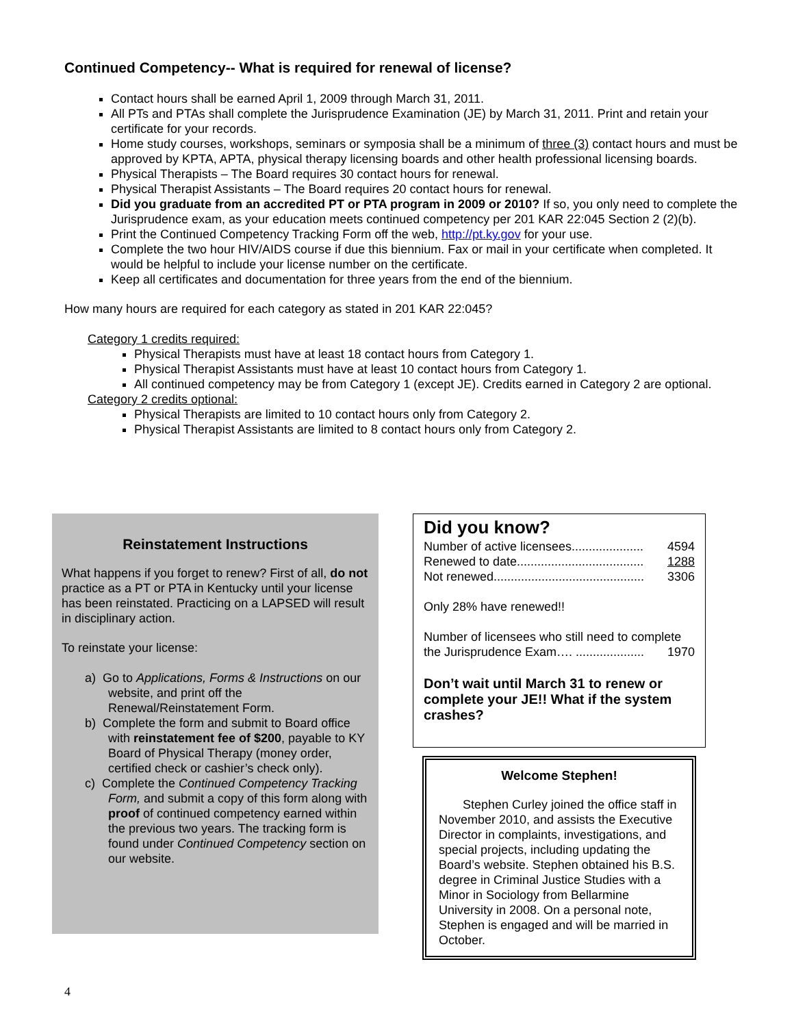Continued Competency-- What is required for renewal of license?
Contact hours shall be earned April 1, 2009 through March 31, 2011.
All PTs and PTAs shall complete the Jurisprudence Examination (JE) by March 31, 2011. Print and retain your certificate for your records.
Home study courses, workshops, seminars or symposia shall be a minimum of three (3) contact hours and must be approved by KPTA, APTA, physical therapy licensing boards and other health professional licensing boards.
Physical Therapists – The Board requires 30 contact hours for renewal.
Physical Therapist Assistants – The Board requires 20 contact hours for renewal.
Did you graduate from an accredited PT or PTA program in 2009 or 2010? If so, you only need to complete the Jurisprudence exam, as your education meets continued competency per 201 KAR 22:045 Section 2 (2)(b).
Print the Continued Competency Tracking Form off the web, http://pt.ky.gov for your use.
Complete the two hour HIV/AIDS course if due this biennium. Fax or mail in your certificate when completed. It would be helpful to include your license number on the certificate.
Keep all certificates and documentation for three years from the end of the biennium.
How many hours are required for each category as stated in 201 KAR 22:045?
Category 1 credits required:
Physical Therapists must have at least 18 contact hours from Category 1.
Physical Therapist Assistants must have at least 10 contact hours from Category 1.
All continued competency may be from Category 1 (except JE). Credits earned in Category 2 are optional.
Category 2 credits optional:
Physical Therapists are limited to 10 contact hours only from Category 2.
Physical Therapist Assistants are limited to 8 contact hours only from Category 2.
Reinstatement Instructions
What happens if you forget to renew? First of all, do not practice as a PT or PTA in Kentucky until your license has been reinstated. Practicing on a LAPSED will result in disciplinary action.
To reinstate your license:
a) Go to Applications, Forms & Instructions on our website, and print off the Renewal/Reinstatement Form.
b) Complete the form and submit to Board office with reinstatement fee of $200, payable to KY Board of Physical Therapy (money order, certified check or cashier’s check only).
c) Complete the Continued Competency Tracking Form, and submit a copy of this form along with proof of continued competency earned within the previous two years. The tracking form is found under Continued Competency section on our website.
Did you know?
Number of active licensees..................... 4594
Renewed to date..................................... 1288
Not renewed............................................ 3306
Only 28% have renewed!!
Number of licensees who still need to complete
the Jurisprudence Exam…. .................... 1970
Don’t wait until March 31 to renew or complete your JE!! What if the system crashes?
Welcome Stephen!
Stephen Curley joined the office staff in November 2010, and assists the Executive Director in complaints, investigations, and special projects, including updating the Board’s website. Stephen obtained his B.S. degree in Criminal Justice Studies with a Minor in Sociology from Bellarmine University in 2008. On a personal note, Stephen is engaged and will be married in October.
4